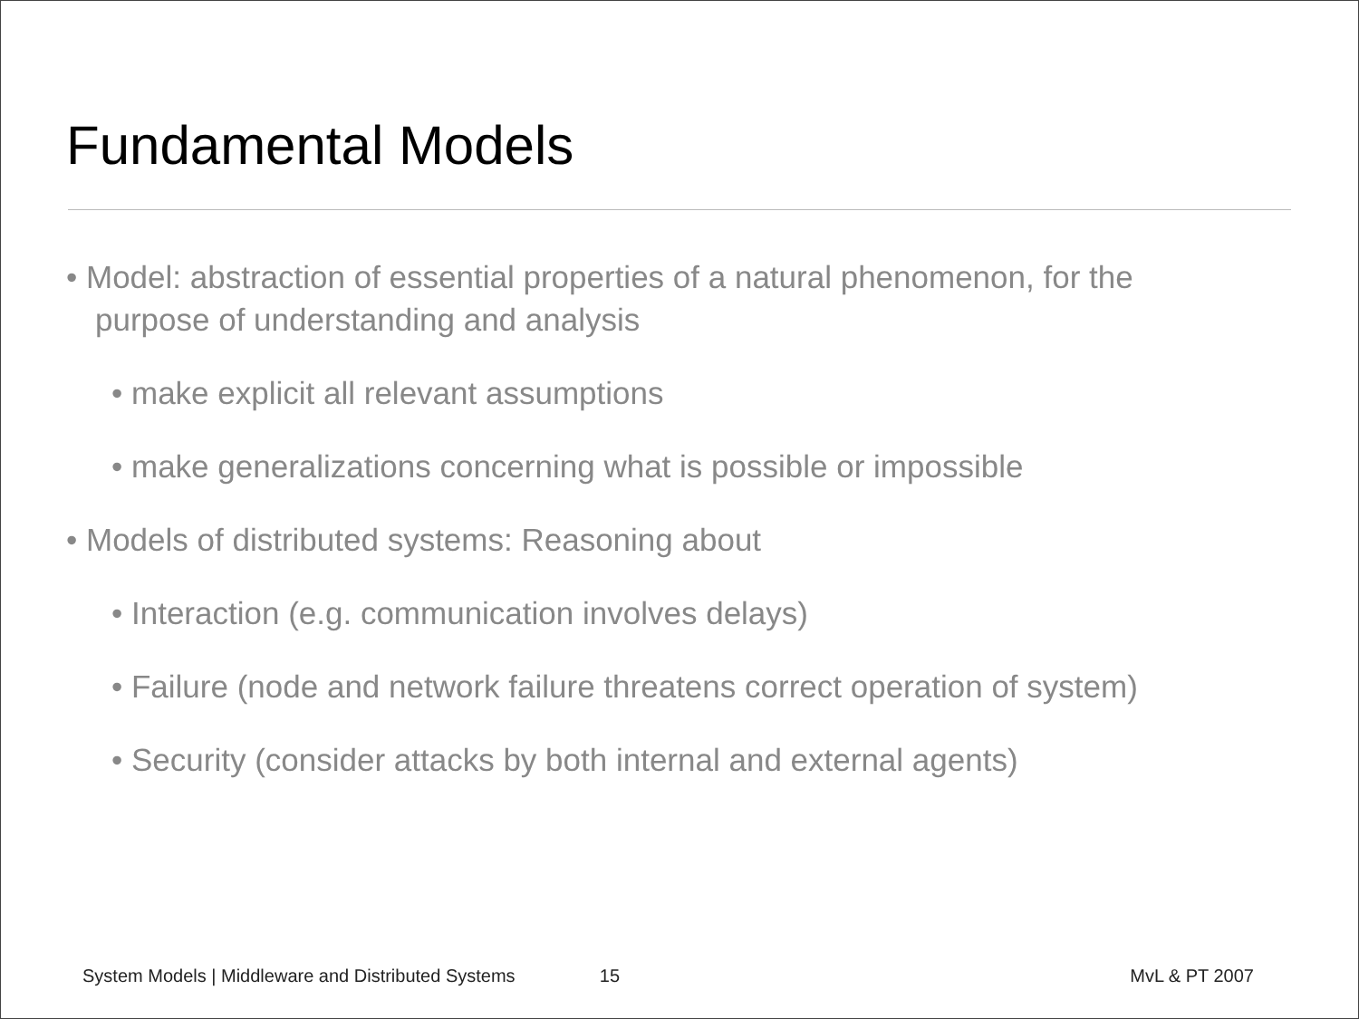Fundamental Models
• Model: abstraction of essential properties of a natural phenomenon, for the purpose of understanding and analysis
• make explicit all relevant assumptions
• make generalizations concerning what is possible or impossible
• Models of distributed systems: Reasoning about
• Interaction (e.g. communication involves delays)
• Failure (node and network failure threatens correct operation of system)
• Security (consider attacks by both internal and external agents)
System Models | Middleware and Distributed Systems 15 MvL & PT 2007